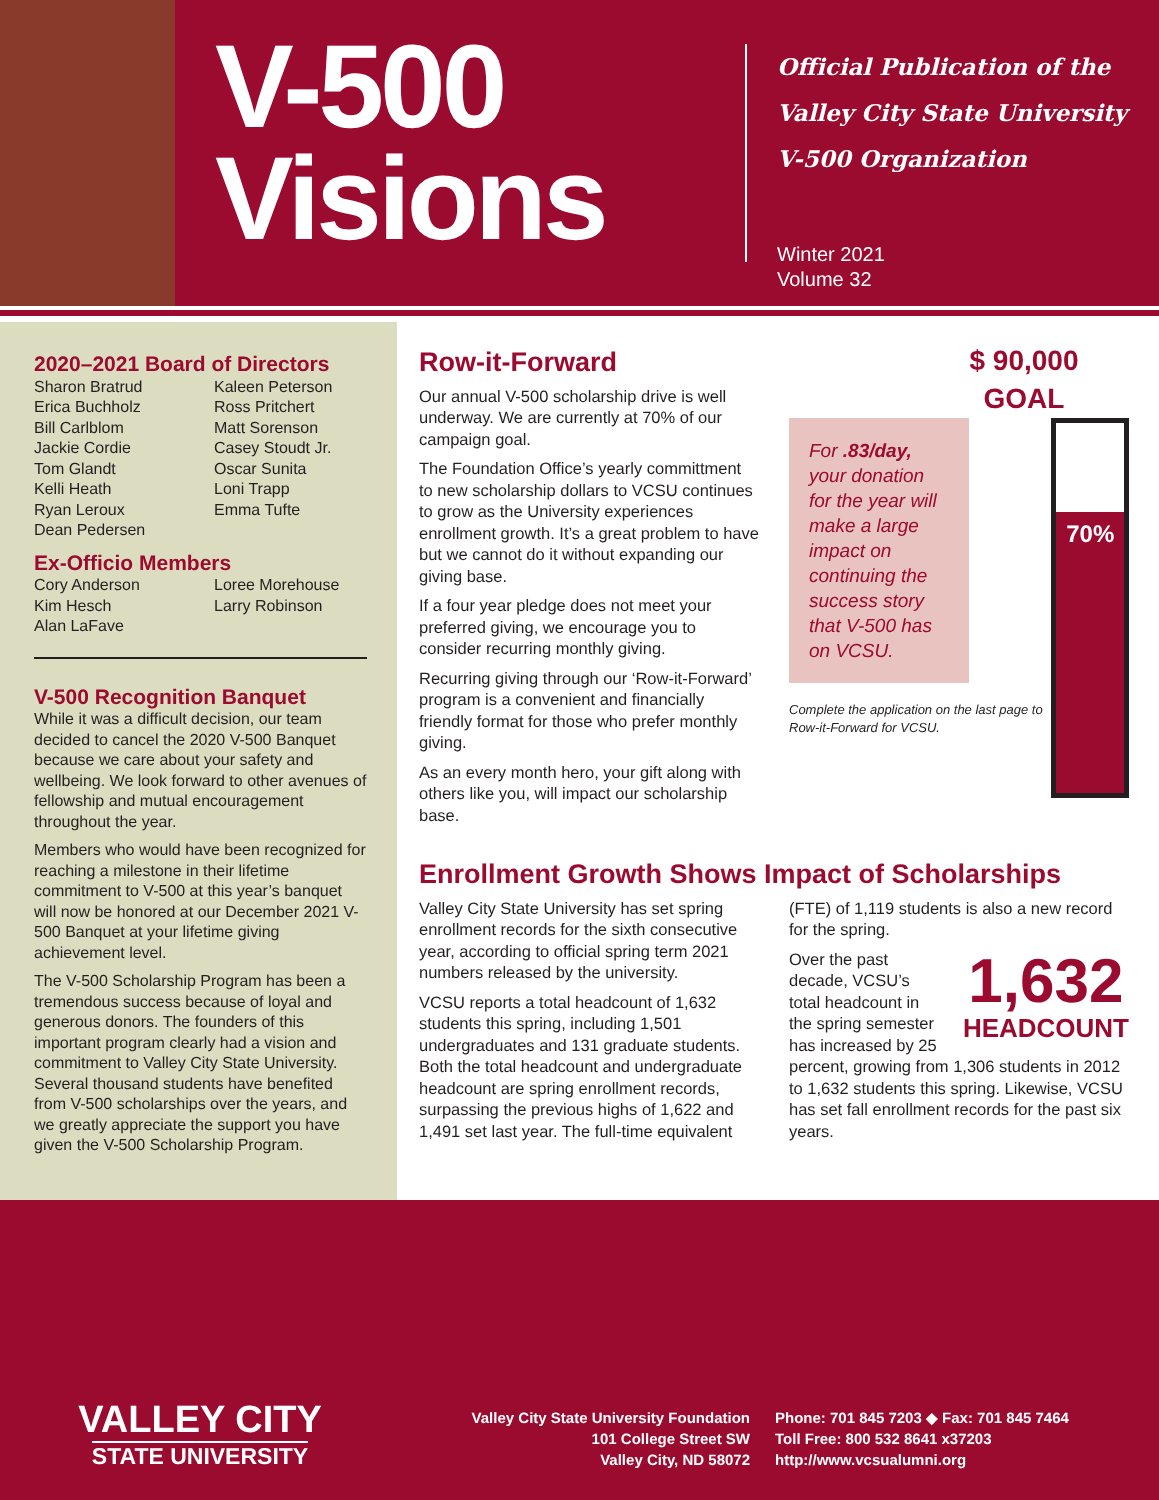V-500
Visions
Official Publication of the
Valley City State University
V-500 Organization
Winter 2021
Volume 32
2020–2021 Board of Directors
Sharon Bratrud
Erica Buchholz
Bill Carlblom
Jackie Cordie
Tom Glandt
Kelli Heath
Ryan Leroux
Dean Pedersen
Kaleen Peterson
Ross Pritchert
Matt Sorenson
Casey Stoudt Jr.
Oscar Sunita
Loni Trapp
Emma Tufte
Ex-Officio Members
Cory Anderson
Kim Hesch
Alan LaFave
Loree Morehouse
Larry Robinson
V-500 Recognition Banquet
While it was a difficult decision, our team decided to cancel the 2020 V-500 Banquet because we care about your safety and wellbeing. We look forward to other avenues of fellowship and mutual encouragement throughout the year.
Members who would have been recognized for reaching a milestone in their lifetime commitment to V-500 at this year’s banquet will now be honored at our December 2021 V-500 Banquet at your lifetime giving achievement level.
The V-500 Scholarship Program has been a tremendous success because of loyal and generous donors. The founders of this important program clearly had a vision and commitment to Valley City State University. Several thousand students have benefited from V-500 scholarships over the years, and we greatly appreciate the support you have given the V-500 Scholarship Program.
Row-it-Forward
Our annual V-500 scholarship drive is well underway. We are currently at 70% of our campaign goal.
The Foundation Office’s yearly committment to new scholarship dollars to VCSU continues to grow as the University experiences enrollment growth. It’s a great problem to have but we cannot do it without expanding our giving base.
If a four year pledge does not meet your preferred giving, we encourage you to consider recurring monthly giving.
Recurring giving through our ‘Row-it-Forward’ program is a convenient and financially friendly format for those who prefer monthly giving.
As an every month hero, your gift along with others like you, will impact our scholarship base.
$ 90,000
GOAL
For .83/day, your donation for the year will make a large impact on continuing the success story that V-500 has on VCSU.
Complete the application on the last page to Row-it-Forward for VCSU.
70%
Enrollment Growth Shows Impact of Scholarships
Valley City State University has set spring enrollment records for the sixth consecutive year, according to official spring term 2021 numbers released by the university.
VCSU reports a total headcount of 1,632 students this spring, including 1,501 undergraduates and 131 graduate students. Both the total headcount and undergraduate headcount are spring enrollment records, surpassing the previous highs of 1,622 and 1,491 set last year. The full-time equivalent (FTE) of 1,119 students is also a new record for the spring.
1,632
HEADCOUNT
Over the past decade, VCSU’s total headcount in the spring semester has increased by 25 percent, growing from 1,306 students in 2012 to 1,632 students this spring. Likewise, VCSU has set fall enrollment records for the past six years.
VALLEY CITY
STATE UNIVERSITY
Valley City State University Foundation
101 College Street SW
Valley City, ND 58072
Phone: 701 845 7203 ◆ Fax: 701 845 7464
Toll Free: 800 532 8641 x37203
http://www.vcsualumni.org